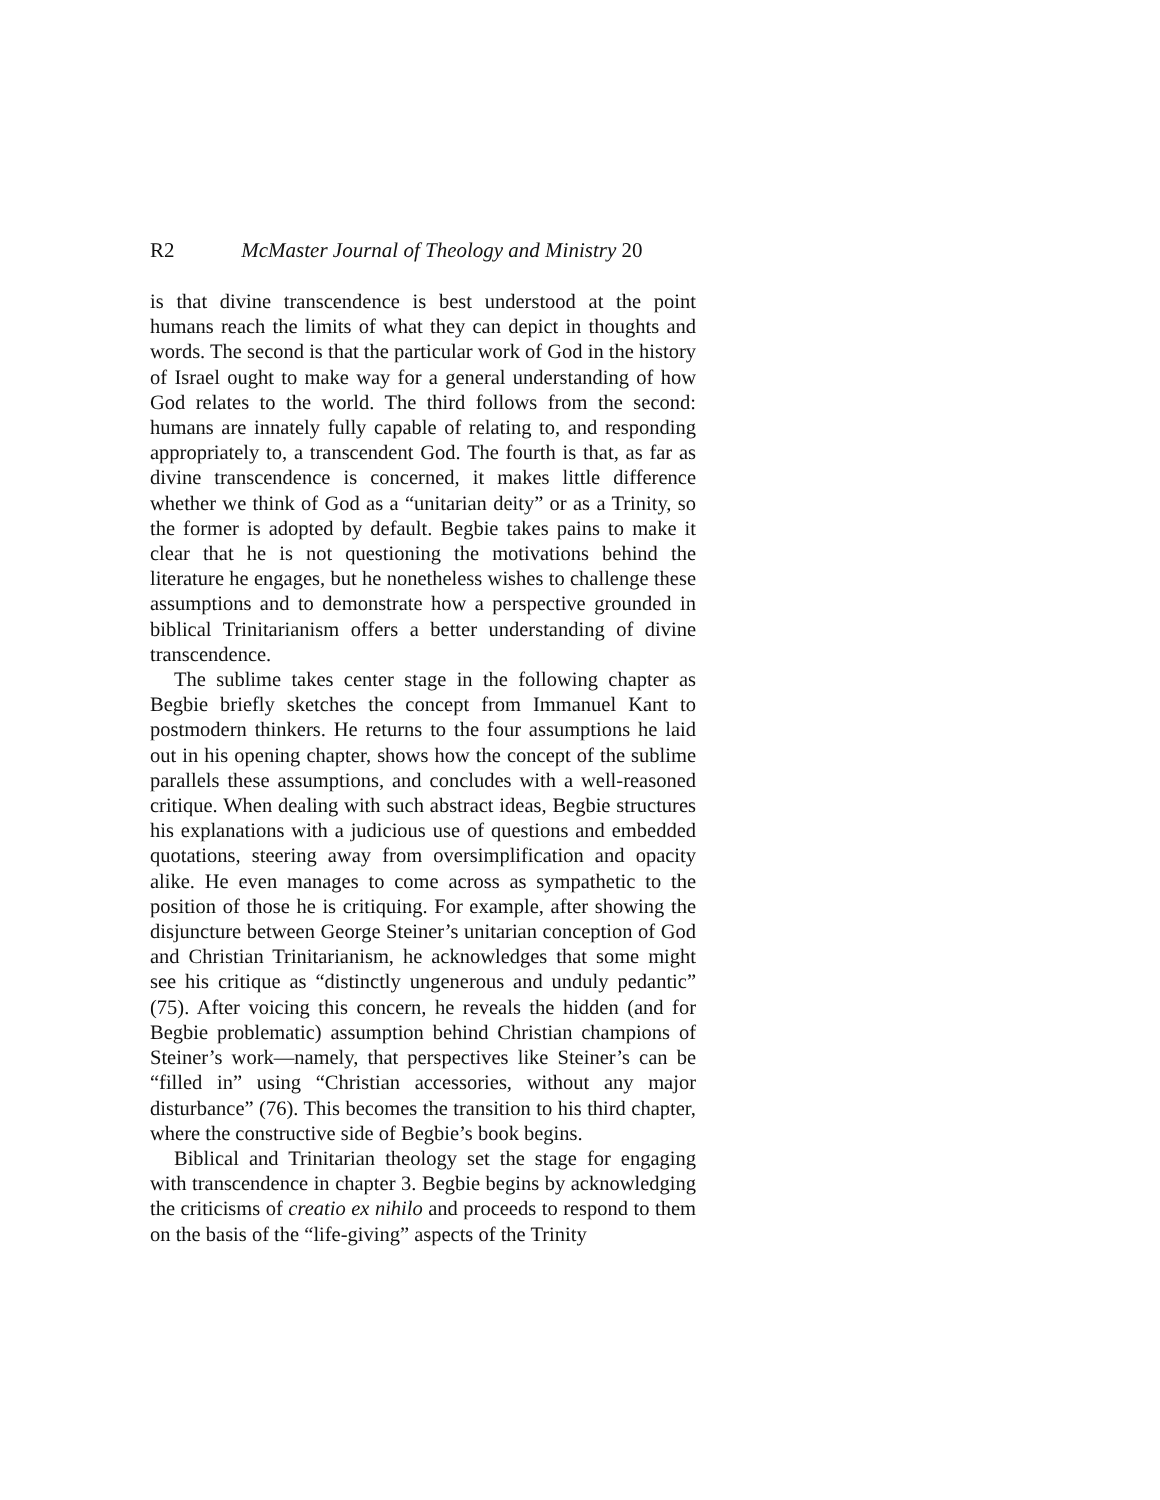R2 McMaster Journal of Theology and Ministry 20
is that divine transcendence is best understood at the point humans reach the limits of what they can depict in thoughts and words. The second is that the particular work of God in the history of Israel ought to make way for a general understanding of how God relates to the world. The third follows from the second: humans are innately fully capable of relating to, and responding appropriately to, a transcendent God. The fourth is that, as far as divine transcendence is concerned, it makes little difference whether we think of God as a “unitarian deity” or as a Trinity, so the former is adopted by default. Begbie takes pains to make it clear that he is not questioning the motivations behind the literature he engages, but he nonetheless wishes to challenge these assumptions and to demonstrate how a perspective grounded in biblical Trinitarianism offers a better understanding of divine transcendence.
The sublime takes center stage in the following chapter as Begbie briefly sketches the concept from Immanuel Kant to postmodern thinkers. He returns to the four assumptions he laid out in his opening chapter, shows how the concept of the sublime parallels these assumptions, and concludes with a well-reasoned critique. When dealing with such abstract ideas, Begbie structures his explanations with a judicious use of questions and embedded quotations, steering away from oversimplification and opacity alike. He even manages to come across as sympathetic to the position of those he is critiquing. For example, after showing the disjuncture between George Steiner’s unitarian conception of God and Christian Trinitarianism, he acknowledges that some might see his critique as “distinctly ungenerous and unduly pedantic” (75). After voicing this concern, he reveals the hidden (and for Begbie problematic) assumption behind Christian champions of Steiner’s work—namely, that perspectives like Steiner’s can be “filled in” using “Christian accessories, without any major disturbance” (76). This becomes the transition to his third chapter, where the constructive side of Begbie’s book begins.
Biblical and Trinitarian theology set the stage for engaging with transcendence in chapter 3. Begbie begins by acknowledging the criticisms of creatio ex nihilo and proceeds to respond to them on the basis of the “life-giving” aspects of the Trinity